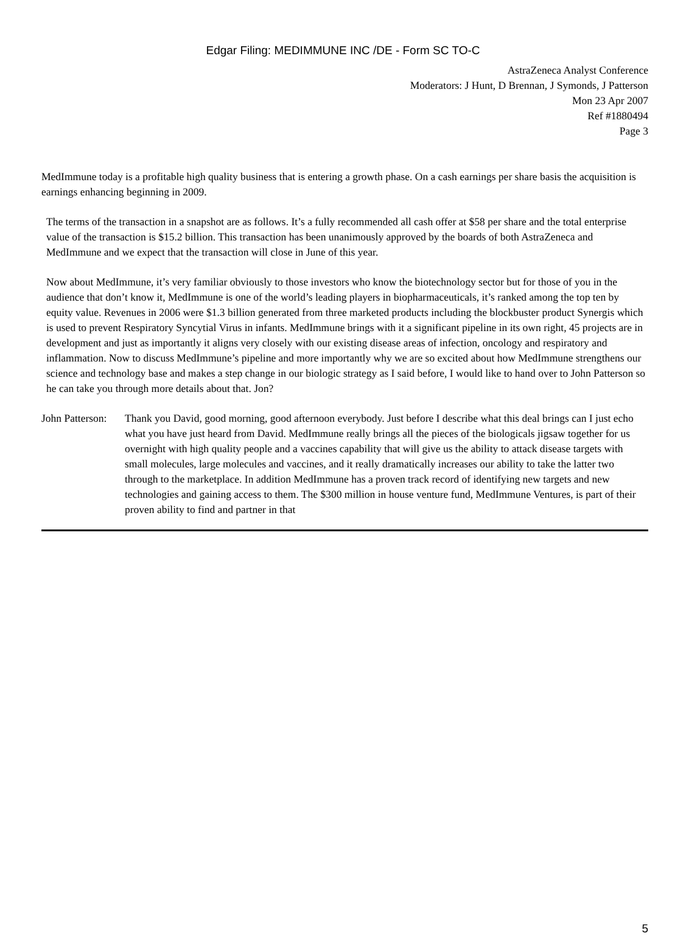Edgar Filing: MEDIMMUNE INC /DE - Form SC TO-C
AstraZeneca Analyst Conference
Moderators: J Hunt, D Brennan, J Symonds, J Patterson
Mon 23 Apr 2007
Ref #1880494
Page 3
MedImmune today is a profitable high quality business that is entering a growth phase. On a cash earnings per share basis the acquisition is earnings enhancing beginning in 2009.
The terms of the transaction in a snapshot are as follows. It’s a fully recommended all cash offer at $58 per share and the total enterprise value of the transaction is $15.2 billion. This transaction has been unanimously approved by the boards of both AstraZeneca and MedImmune and we expect that the transaction will close in June of this year.
Now about MedImmune, it’s very familiar obviously to those investors who know the biotechnology sector but for those of you in the audience that don’t know it, MedImmune is one of the world’s leading players in biopharmaceuticals, it’s ranked among the top ten by equity value. Revenues in 2006 were $1.3 billion generated from three marketed products including the blockbuster product Synergis which is used to prevent Respiratory Syncytial Virus in infants. MedImmune brings with it a significant pipeline in its own right, 45 projects are in development and just as importantly it aligns very closely with our existing disease areas of infection, oncology and respiratory and inflammation. Now to discuss MedImmune’s pipeline and more importantly why we are so excited about how MedImmune strengthens our science and technology base and makes a step change in our biologic strategy as I said before, I would like to hand over to John Patterson so he can take you through more details about that. Jon?
John Patterson:
Thank you David, good morning, good afternoon everybody. Just before I describe what this deal brings can I just echo what you have just heard from David. MedImmune really brings all the pieces of the biologicals jigsaw together for us overnight with high quality people and a vaccines capability that will give us the ability to attack disease targets with small molecules, large molecules and vaccines, and it really dramatically increases our ability to take the latter two through to the marketplace. In addition MedImmune has a proven track record of identifying new targets and new technologies and gaining access to them. The $300 million in house venture fund, MedImmune Ventures, is part of their proven ability to find and partner in that
5